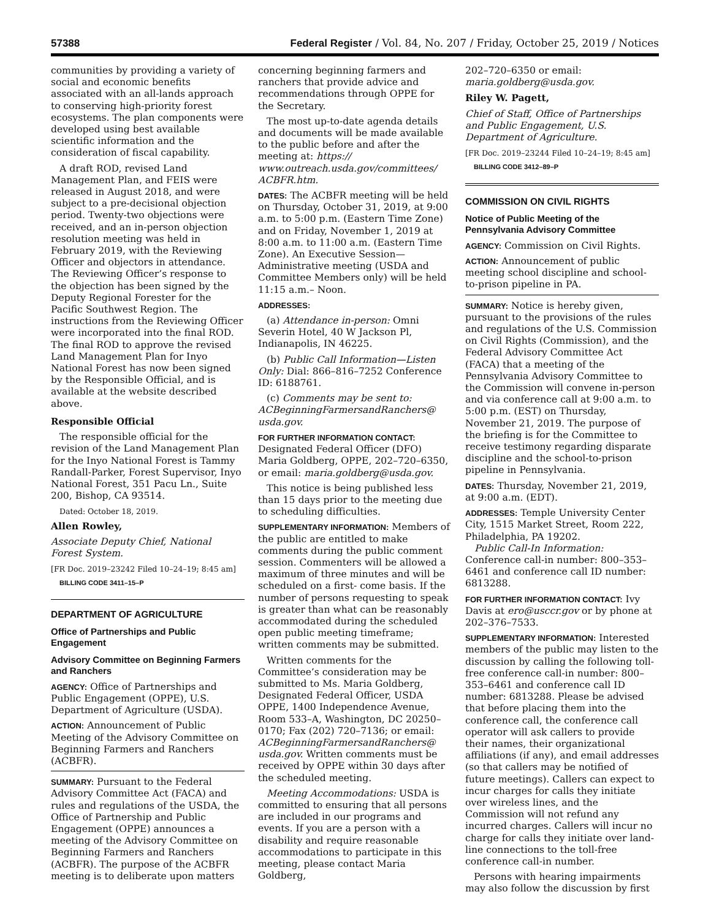57388 Federal Register / Vol. 84, No. 207 / Friday, October 25, 2019 / Notices
communities by providing a variety of social and economic benefits associated with an all-lands approach to conserving high-priority forest ecosystems. The plan components were developed using best available scientific information and the consideration of fiscal capability.
A draft ROD, revised Land Management Plan, and FEIS were released in August 2018, and were subject to a pre-decisional objection period. Twenty-two objections were received, and an in-person objection resolution meeting was held in February 2019, with the Reviewing Officer and objectors in attendance. The Reviewing Officer’s response to the objection has been signed by the Deputy Regional Forester for the Pacific Southwest Region. The instructions from the Reviewing Officer were incorporated into the final ROD. The final ROD to approve the revised Land Management Plan for Inyo National Forest has now been signed by the Responsible Official, and is available at the website described above.
Responsible Official
The responsible official for the revision of the Land Management Plan for the Inyo National Forest is Tammy Randall-Parker, Forest Supervisor, Inyo National Forest, 351 Pacu Ln., Suite 200, Bishop, CA 93514.
Dated: October 18, 2019.
Allen Rowley,
Associate Deputy Chief, National Forest System.
[FR Doc. 2019–23242 Filed 10–24–19; 8:45 am]
BILLING CODE 3411–15–P
DEPARTMENT OF AGRICULTURE
Office of Partnerships and Public Engagement
Advisory Committee on Beginning Farmers and Ranchers
AGENCY: Office of Partnerships and Public Engagement (OPPE), U.S. Department of Agriculture (USDA).
ACTION: Announcement of Public Meeting of the Advisory Committee on Beginning Farmers and Ranchers (ACBFR).
SUMMARY: Pursuant to the Federal Advisory Committee Act (FACA) and rules and regulations of the USDA, the Office of Partnership and Public Engagement (OPPE) announces a meeting of the Advisory Committee on Beginning Farmers and Ranchers (ACBFR). The purpose of the ACBFR meeting is to deliberate upon matters
concerning beginning farmers and ranchers that provide advice and recommendations through OPPE for the Secretary.
The most up-to-date agenda details and documents will be made available to the public before and after the meeting at: https:// www.outreach.usda.gov/committees/ ACBFR.htm.
DATES: The ACBFR meeting will be held on Thursday, October 31, 2019, at 9:00 a.m. to 5:00 p.m. (Eastern Time Zone) and on Friday, November 1, 2019 at 8:00 a.m. to 11:00 a.m. (Eastern Time Zone). An Executive Session—Administrative meeting (USDA and Committee Members only) will be held 11:15 a.m.– Noon.
ADDRESSES:
(a) Attendance in-person: Omni Severin Hotel, 40 W Jackson Pl, Indianapolis, IN 46225.
(b) Public Call Information—Listen Only: Dial: 866–816–7252 Conference ID: 6188761.
(c) Comments may be sent to: ACBeginningFarmersandRanchers@ usda.gov.
FOR FURTHER INFORMATION CONTACT: Designated Federal Officer (DFO) Maria Goldberg, OPPE, 202–720–6350, or email: maria.goldberg@usda.gov.
This notice is being published less than 15 days prior to the meeting due to scheduling difficulties.
SUPPLEMENTARY INFORMATION: Members of the public are entitled to make comments during the public comment session. Commenters will be allowed a maximum of three minutes and will be scheduled on a first- come basis. If the number of persons requesting to speak is greater than what can be reasonably accommodated during the scheduled open public meeting timeframe; written comments may be submitted.
Written comments for the Committee’s consideration may be submitted to Ms. Maria Goldberg, Designated Federal Officer, USDA OPPE, 1400 Independence Avenue, Room 533–A, Washington, DC 20250–0170; Fax (202) 720–7136; or email: ACBeginningFarmersandRanchers@ usda.gov. Written comments must be received by OPPE within 30 days after the scheduled meeting.
Meeting Accommodations: USDA is committed to ensuring that all persons are included in our programs and events. If you are a person with a disability and require reasonable accommodations to participate in this meeting, please contact Maria Goldberg,
202–720–6350 or email: maria.goldberg@usda.gov.
Riley W. Pagett,
Chief of Staff, Office of Partnerships and Public Engagement, U.S. Department of Agriculture.
[FR Doc. 2019–23244 Filed 10–24–19; 8:45 am]
BILLING CODE 3412–89–P
COMMISSION ON CIVIL RIGHTS
Notice of Public Meeting of the Pennsylvania Advisory Committee
AGENCY: Commission on Civil Rights.
ACTION: Announcement of public meeting school discipline and school-to-prison pipeline in PA.
SUMMARY: Notice is hereby given, pursuant to the provisions of the rules and regulations of the U.S. Commission on Civil Rights (Commission), and the Federal Advisory Committee Act (FACA) that a meeting of the Pennsylvania Advisory Committee to the Commission will convene in-person and via conference call at 9:00 a.m. to 5:00 p.m. (EST) on Thursday, November 21, 2019. The purpose of the briefing is for the Committee to receive testimony regarding disparate discipline and the school-to-prison pipeline in Pennsylvania.
DATES: Thursday, November 21, 2019, at 9:00 a.m. (EDT).
ADDRESSES: Temple University Center City, 1515 Market Street, Room 222, Philadelphia, PA 19202.
Public Call-In Information: Conference call-in number: 800–353–6461 and conference call ID number: 6813288.
FOR FURTHER INFORMATION CONTACT: Ivy Davis at ero@usccr.gov or by phone at 202–376–7533.
SUPPLEMENTARY INFORMATION: Interested members of the public may listen to the discussion by calling the following toll-free conference call-in number: 800–353–6461 and conference call ID number: 6813288. Please be advised that before placing them into the conference call, the conference call operator will ask callers to provide their names, their organizational affiliations (if any), and email addresses (so that callers may be notified of future meetings). Callers can expect to incur charges for calls they initiate over wireless lines, and the Commission will not refund any incurred charges. Callers will incur no charge for calls they initiate over land-line connections to the toll-free conference call-in number.
Persons with hearing impairments may also follow the discussion by first